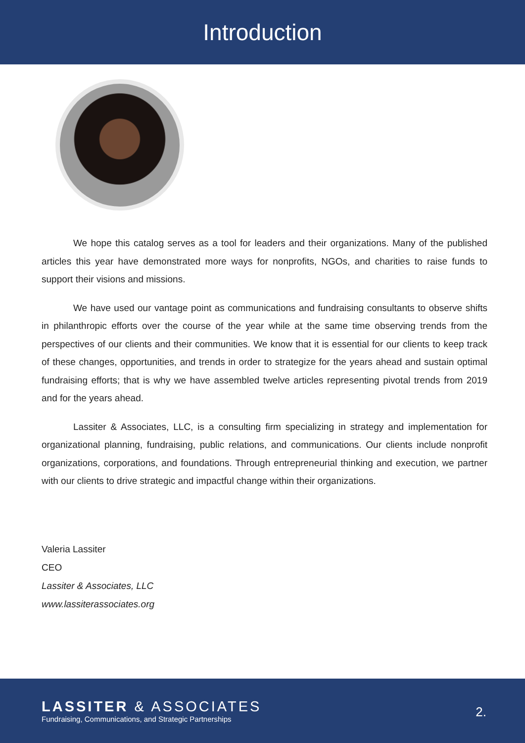Introduction
We hope this catalog serves as a tool for leaders and their organizations. Many of the published articles this year have demonstrated more ways for nonprofits, NGOs, and charities to raise funds to support their visions and missions.
We have used our vantage point as communications and fundraising consultants to observe shifts in philanthropic efforts over the course of the year while at the same time observing trends from the perspectives of our clients and their communities. We know that it is essential for our clients to keep track of these changes, opportunities, and trends in order to strategize for the years ahead and sustain optimal fundraising efforts; that is why we have assembled twelve articles representing pivotal trends from 2019 and for the years ahead.
Lassiter & Associates, LLC, is a consulting firm specializing in strategy and implementation for organizational planning, fundraising, public relations, and communications. Our clients include nonprofit organizations, corporations, and foundations. Through entrepreneurial thinking and execution, we partner with our clients to drive strategic and impactful change within their organizations.
Valeria Lassiter
CEO
Lassiter & Associates, LLC
www.lassiterassociates.org
LASSITER & ASSOCIATES
Fundraising, Communications, and Strategic Partnerships
2.